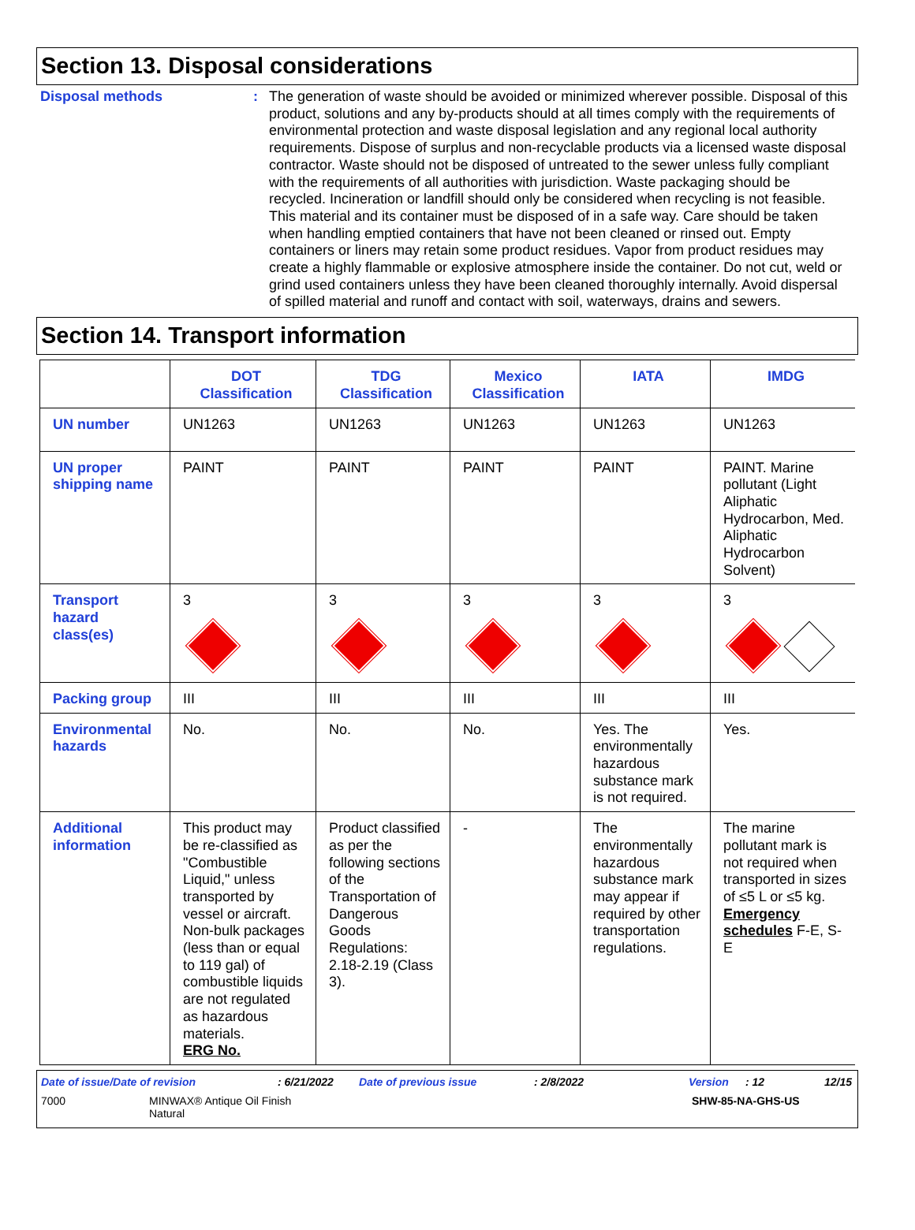Section 13. Disposal considerations
Disposal methods :
The generation of waste should be avoided or minimized wherever possible. Disposal of this product, solutions and any by-products should at all times comply with the requirements of environmental protection and waste disposal legislation and any regional local authority requirements. Dispose of surplus and non-recyclable products via a licensed waste disposal contractor. Waste should not be disposed of untreated to the sewer unless fully compliant with the requirements of all authorities with jurisdiction. Waste packaging should be recycled. Incineration or landfill should only be considered when recycling is not feasible. This material and its container must be disposed of in a safe way. Care should be taken when handling emptied containers that have not been cleaned or rinsed out. Empty containers or liners may retain some product residues. Vapor from product residues may create a highly flammable or explosive atmosphere inside the container. Do not cut, weld or grind used containers unless they have been cleaned thoroughly internally. Avoid dispersal of spilled material and runoff and contact with soil, waterways, drains and sewers.
Section 14. Transport information
| | DOT Classification | TDG Classification | Mexico Classification | IATA | IMDG |
| --- | --- | --- | --- | --- | --- |
| UN number | UN1263 | UN1263 | UN1263 | UN1263 | UN1263 |
| UN proper shipping name | PAINT | PAINT | PAINT | PAINT | PAINT. Marine pollutant (Light Aliphatic Hydrocarbon, Med. Aliphatic Hydrocarbon Solvent) |
| Transport hazard class(es) | 3 | 3 | 3 | 3 | 3 |
| Packing group | III | III | III | III | III |
| Environmental hazards | No. | No. | No. | Yes. The environmentally hazardous substance mark is not required. | Yes. |
| Additional information | This product may be re-classified as "Combustible Liquid," unless transported by vessel or aircraft. Non-bulk packages (less than or equal to 119 gal) of combustible liquids are not regulated as hazardous materials. ERG No. | Product classified as per the following sections of the Transportation of Dangerous Goods Regulations: 2.18-2.19 (Class 3). | - | The environmentally hazardous substance mark may appear if required by other transportation regulations. | The marine pollutant mark is not required when transported in sizes of ≤5 L or ≤5 kg. Emergency schedules F-E, S-E |
Date of issue/Date of revision : 6/21/2022 Date of previous issue : 2/8/2022 Version : 12 12/15
7000 MINWAX® Antique Oil Finish
Natural
SHW-85-NA-GHS-US